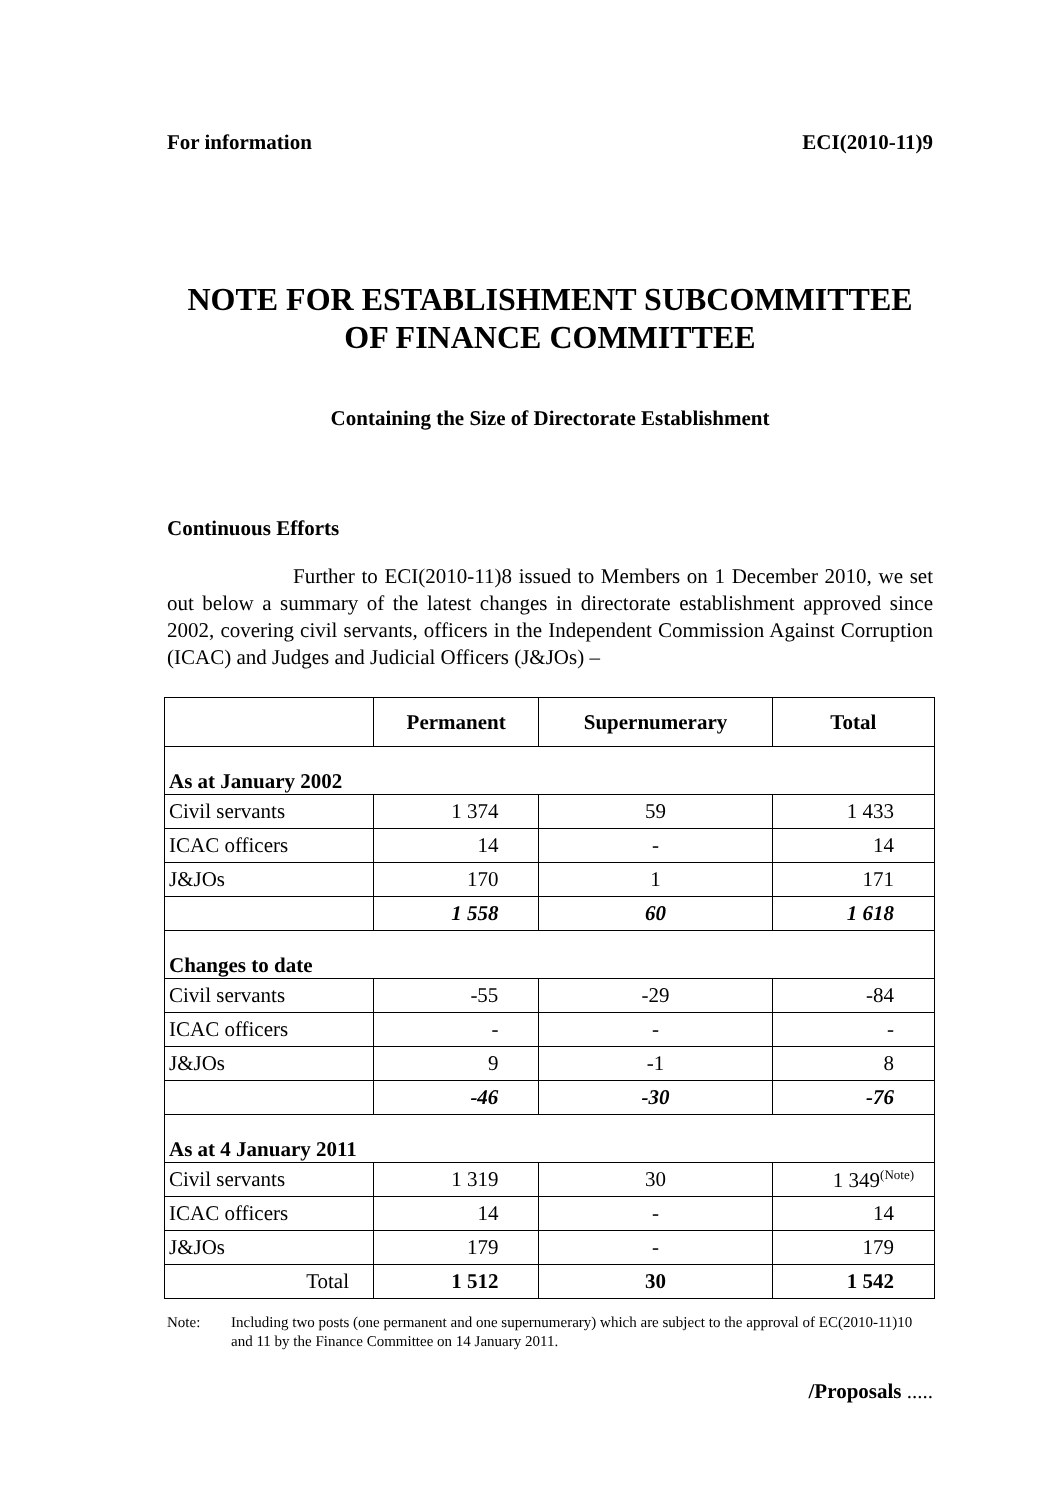For information ECI(2010-11)9
NOTE FOR ESTABLISHMENT SUBCOMMITTEE
OF FINANCE COMMITTEE
Containing the Size of Directorate Establishment
Continuous Efforts
Further to ECI(2010-11)8 issued to Members on 1 December 2010, we set out below a summary of the latest changes in directorate establishment approved since 2002, covering civil servants, officers in the Independent Commission Against Corruption (ICAC) and Judges and Judicial Officers (J&JOs) –
| | Permanent | Supernumerary | Total |
| --- | --- | --- | --- |
| As at January 2002 | | | |
| Civil servants | 1 374 | 59 | 1 433 |
| ICAC officers | 14 | - | 14 |
| J&JOs | 170 | 1 | 171 |
| | 1 558 | 60 | 1 618 |
| Changes to date | | | |
| Civil servants | -55 | -29 | -84 |
| ICAC officers | - | - | - |
| J&JOs | 9 | -1 | 8 |
| | -46 | -30 | -76 |
| As at 4 January 2011 | | | |
| Civil servants | 1 319 | 30 | 1 349<sup>(Note)</sup> |
| ICAC officers | 14 | - | 14 |
| J&JOs | 179 | - | 179 |
| Total | 1 512 | 30 | 1 542 |
Note: Including two posts (one permanent and one supernumerary) which are subject to the approval of EC(2010-11)10 and 11 by the Finance Committee on 14 January 2011.
/Proposals .....